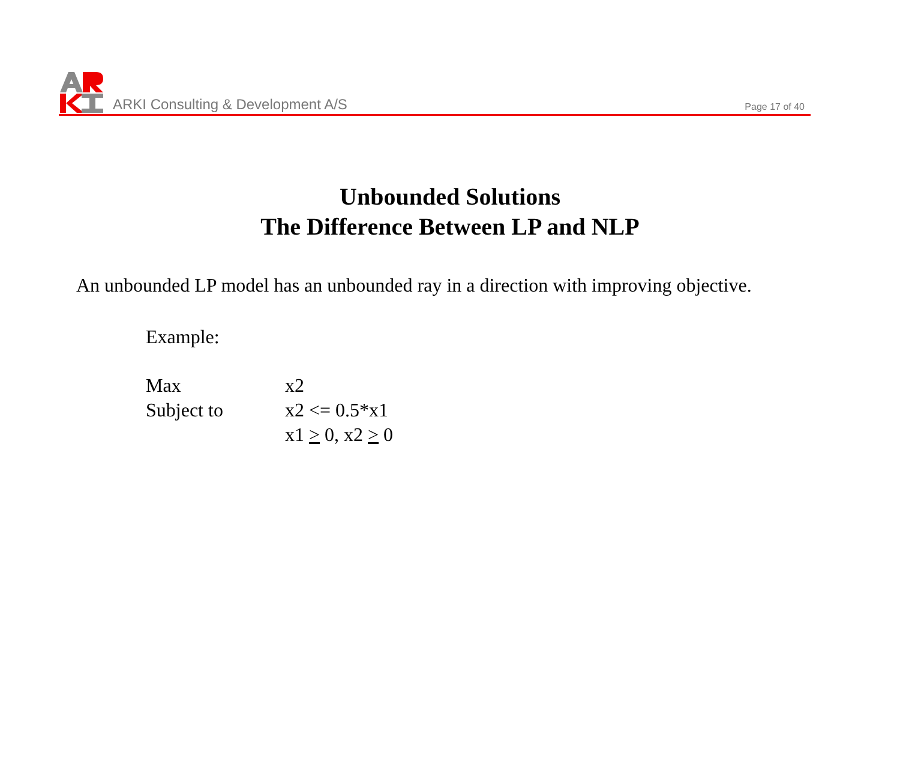ARKI Consulting & Development A/S
Page 17 of 40
Unbounded Solutions
The Difference Between LP and NLP
An unbounded LP model has an unbounded ray in a direction with improving objective.
Example:
| Max | x2 |
| Subject to | x2 <= 0.5*x1 |
| | x1 > 0, x2 > 0 |